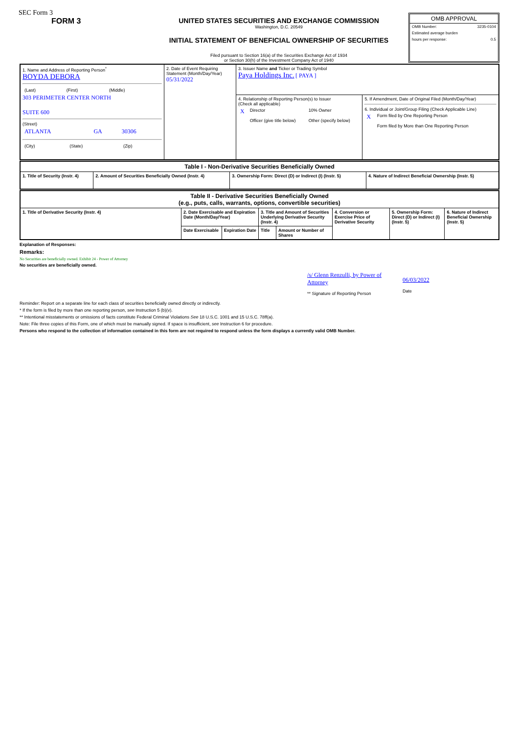SEC Form 3
FORM 3 UNITED STATES SECURITIES AND EXCHANGE COMMISSION
Washington, D.C. 20549
INITIAL STATEMENT OF BENEFICIAL OWNERSHIP OF SECURITIES
Filed pursuant to Section 16(a) of the Securities Exchange Act of 1934
or Section 30(h) of the Investment Company Act of 1940
OMB APPROVAL
OMB Number: 3235-0104
Estimated average burden
hours per response: 0.5
| 1. Name and Address of Reporting Person<sup>*</sup> BOYDA DEBORA / (Last) / (First) / (Middle) / 303 PERIMETER CENTER NORTH SUITE 600 (Street) / ATLANTA / GA / 30306 / / (City) / (State) / (Zip) / | 2. Date of Event Requiring Statement (Month/Day/Year) 05/31/2022 | 3. Issuer Name and Ticker or Trading Symbol Paya Holdings Inc. [ PAYA ] | |
| | | 4. Relationship of Reporting Person(s) to Issuer (Check all applicable) / X / Director / 10% Owner / / / Officer (give title below) / Other (specify below) / | 5. If Amendment, Date of Original Filed (Month/Day/Year) 6. Individual or Joint/Group Filing (Check Applicable Line) / X / Form filed by One Reporting Person / / / Form filed by More than One Reporting Person / |
| Table I - Non-Derivative Securities Beneficially Owned | | | |
| --- | --- | --- | --- |
| 1. Title of Security (Instr. 4) | 2. Amount of Securities Beneficially Owned (Instr. 4) | 3. Ownership Form: Direct (D) or Indirect (I) (Instr. 5) | 4. Nature of Indirect Beneficial Ownership (Instr. 5) |
| Table II - Derivative Securities Beneficially Owned (e.g., puts, calls, warrants, options, convertible securities) | | | | | | | |
| --- | --- | --- | --- | --- | --- | --- | --- |
| 1. Title of Derivative Security (Instr. 4) | 2. Date Exercisable and Expiration Date (Month/Day/Year) | | 3. Title and Amount of Securities Underlying Derivative Security (Instr. 4) | | 4. Conversion or Exercise Price of Derivative Security | 5. Ownership Form: Direct (D) or Indirect (I) (Instr. 5) | 6. Nature of Indirect Beneficial Ownership (Instr. 5) |
| | Date Exercisable | Expiration Date | Title | Amount or Number of Shares | | | |
Explanation of Responses:
Remarks:
No Securities are beneficially owned. Exhibit 24 - Power of Attorney
No securities are beneficially owned.
/s/ Glenn Renzulli, by Power of Attorney
** Signature of Reporting Person
06/03/2022
Date
Reminder: Report on a separate line for each class of securities beneficially owned directly or indirectly.
* If the form is filed by more than one reporting person, see Instruction 5 (b)(v).
** Intentional misstatements or omissions of facts constitute Federal Criminal Violations See 18 U.S.C. 1001 and 15 U.S.C. 78ff(a).
Note: File three copies of this Form, one of which must be manually signed. If space is insufficient, see Instruction 6 for procedure.
Persons who respond to the collection of information contained in this form are not required to respond unless the form displays a currently valid OMB Number.